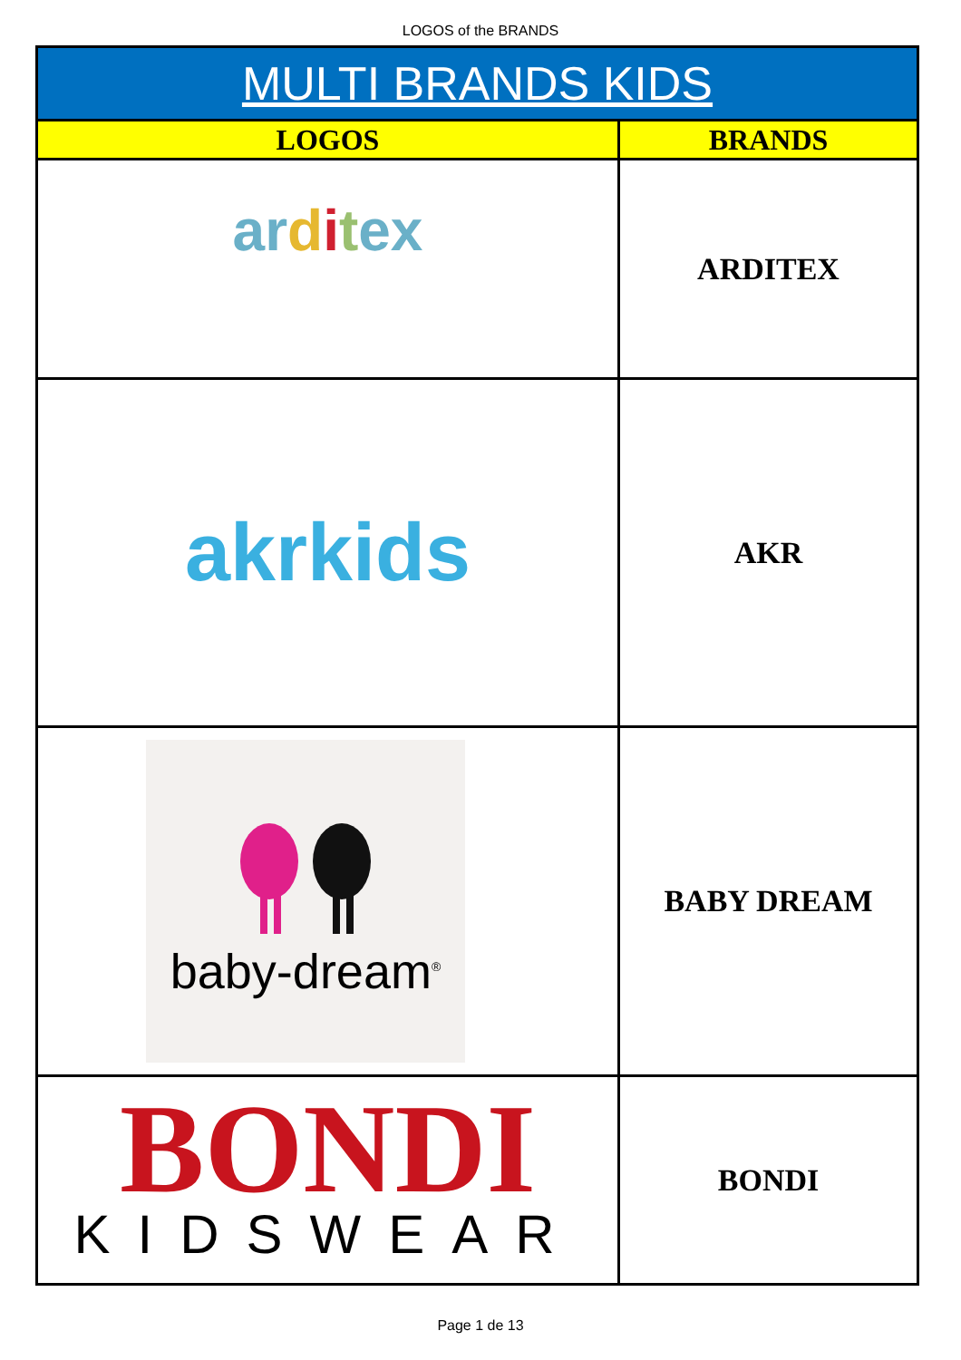LOGOS of the BRANDS
| MULTI BRANDS KIDS | |
| --- | --- |
| LOGOS | BRANDS |
| ar d i t ex | ARDITEX |
| akrkids | AKR |
| baby-dream<sup>®</sup> | BABY DREAM |
| BONDI KIDSWEAR | BONDI |
Page 1 de 13